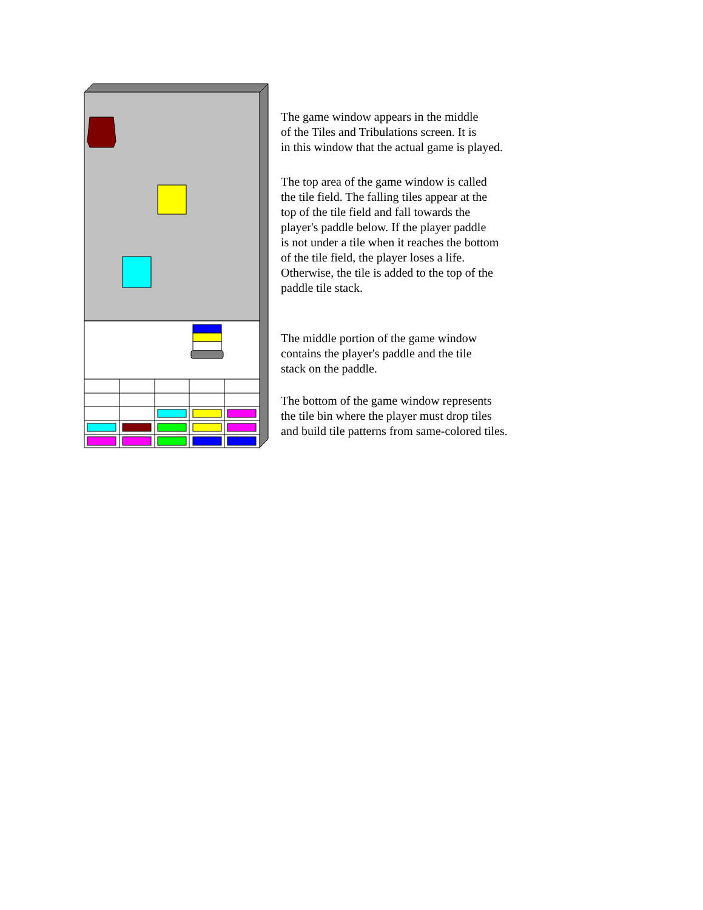The game window appears in the middle
of the Tiles and Tribulations screen. It is
in this window that the actual game is played.
The top area of the game window is called
the tile field. The falling tiles appear at the
top of the tile field and fall towards the
player's paddle below. If the player paddle
is not under a tile when it reaches the bottom
of the tile field, the player loses a life.
Otherwise, the tile is added to the top of the
paddle tile stack.
The middle portion of the game window
contains the player's paddle and the tile
stack on the paddle.
The bottom of the game window represents
the tile bin where the player must drop tiles
and build tile patterns from same-colored tiles.